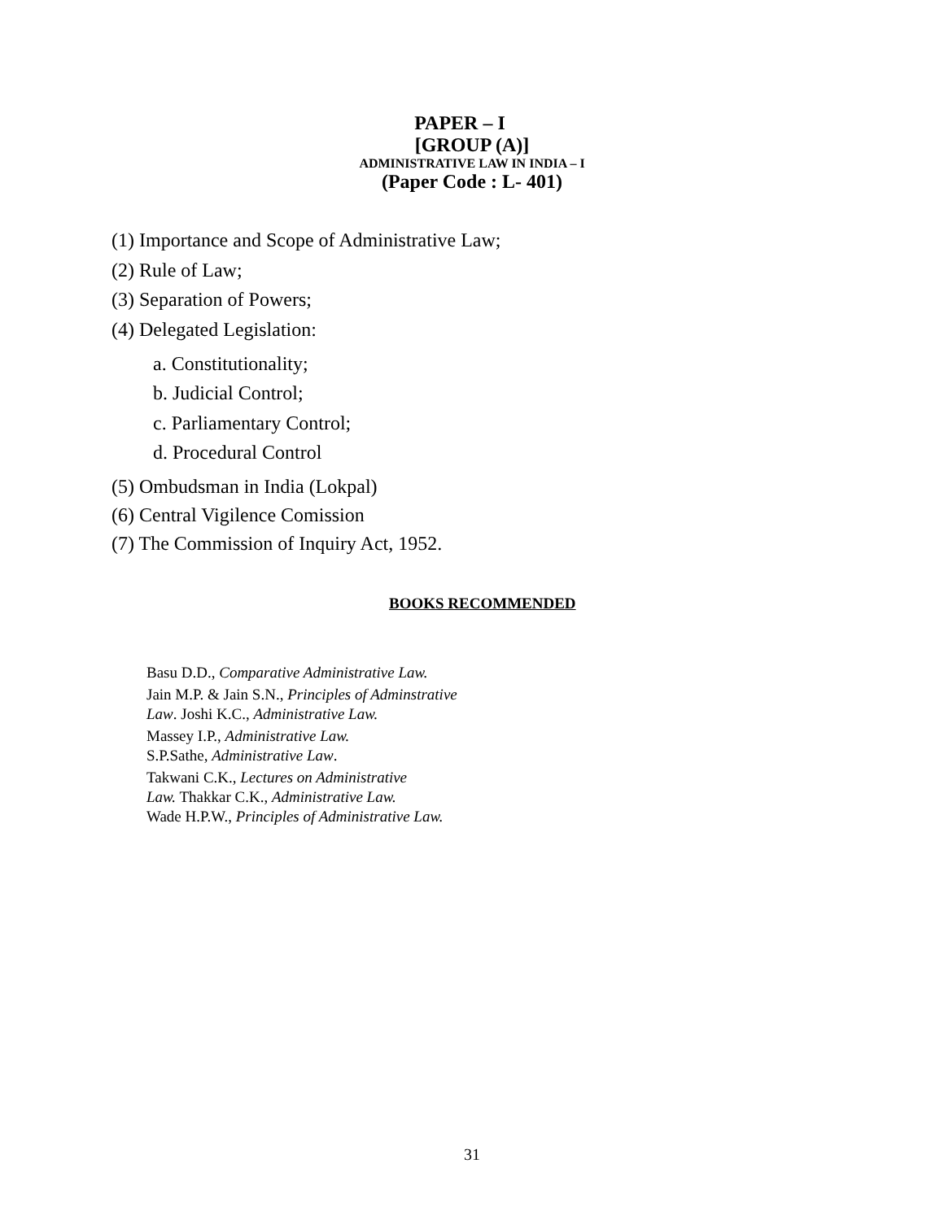PAPER – I
[GROUP (A)]
ADMINISTRATIVE LAW IN INDIA – I
(Paper Code : L- 401)
(1) Importance and Scope of Administrative Law;
(2) Rule of Law;
(3) Separation of Powers;
(4) Delegated Legislation:
a. Constitutionality;
b. Judicial Control;
c. Parliamentary Control;
d. Procedural Control
(5) Ombudsman in India (Lokpal)
(6) Central Vigilence Comission
(7) The Commission of Inquiry Act, 1952.
BOOKS RECOMMENDED
Basu D.D., Comparative Administrative Law.
Jain M.P. & Jain S.N., Principles of Adminstrative
Law. Joshi K.C., Administrative Law.
Massey I.P., Administrative Law.
S.P.Sathe, Administrative Law.
Takwani C.K., Lectures on Administrative
Law. Thakkar C.K., Administrative Law.
Wade H.P.W., Principles of Administrative Law.
31